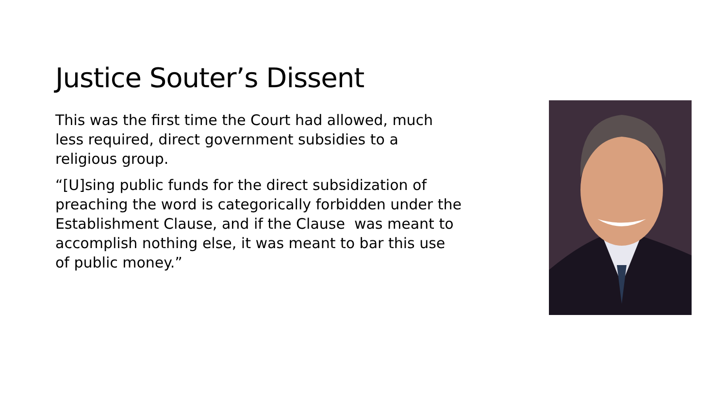Justice Souter’s Dissent
This was the first time the Court had allowed, much
less required, direct government subsidies to a
religious group.
“[U]sing public funds for the direct subsidization of
preaching the word is categorically forbidden under the
Establishment Clause, and if the Clause was meant to
accomplish nothing else, it was meant to bar this use
of public money.”